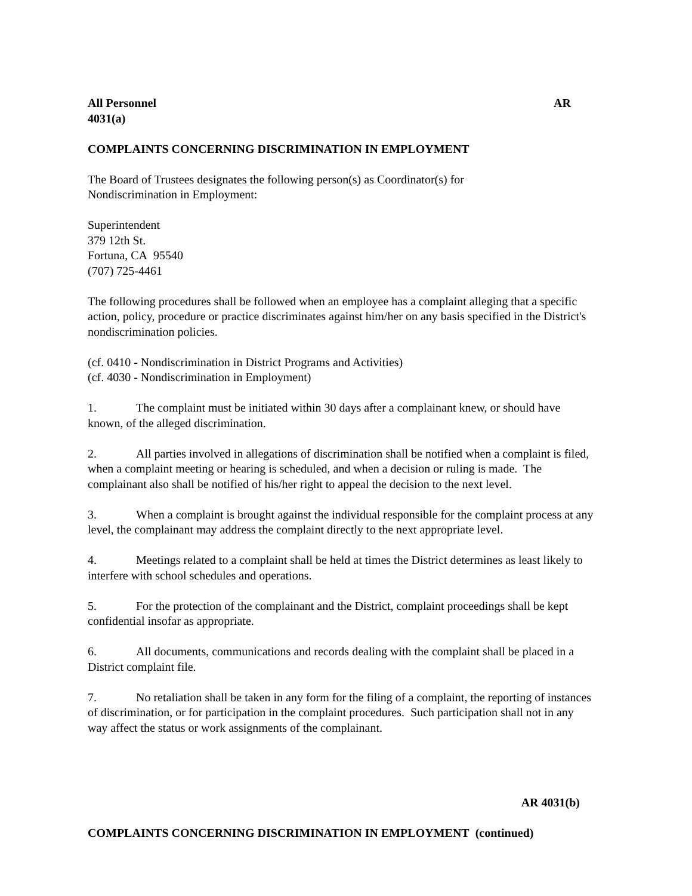All Personnel AR
4031(a)
COMPLAINTS CONCERNING DISCRIMINATION IN EMPLOYMENT
The Board of Trustees designates the following person(s) as Coordinator(s) for
Nondiscrimination in Employment:
Superintendent
379 12th St.
Fortuna, CA 95540
(707) 725-4461
The following procedures shall be followed when an employee has a complaint alleging that a specific action, policy, procedure or practice discriminates against him/her on any basis specified in the District's nondiscrimination policies.
(cf. 0410 - Nondiscrimination in District Programs and Activities)
(cf. 4030 - Nondiscrimination in Employment)
1. The complaint must be initiated within 30 days after a complainant knew, or should have known, of the alleged discrimination.
2. All parties involved in allegations of discrimination shall be notified when a complaint is filed, when a complaint meeting or hearing is scheduled, and when a decision or ruling is made. The complainant also shall be notified of his/her right to appeal the decision to the next level.
3. When a complaint is brought against the individual responsible for the complaint process at any level, the complainant may address the complaint directly to the next appropriate level.
4. Meetings related to a complaint shall be held at times the District determines as least likely to interfere with school schedules and operations.
5. For the protection of the complainant and the District, complaint proceedings shall be kept confidential insofar as appropriate.
6. All documents, communications and records dealing with the complaint shall be placed in a District complaint file.
7. No retaliation shall be taken in any form for the filing of a complaint, the reporting of instances of discrimination, or for participation in the complaint procedures. Such participation shall not in any way affect the status or work assignments of the complainant.
AR 4031(b)
COMPLAINTS CONCERNING DISCRIMINATION IN EMPLOYMENT (continued)